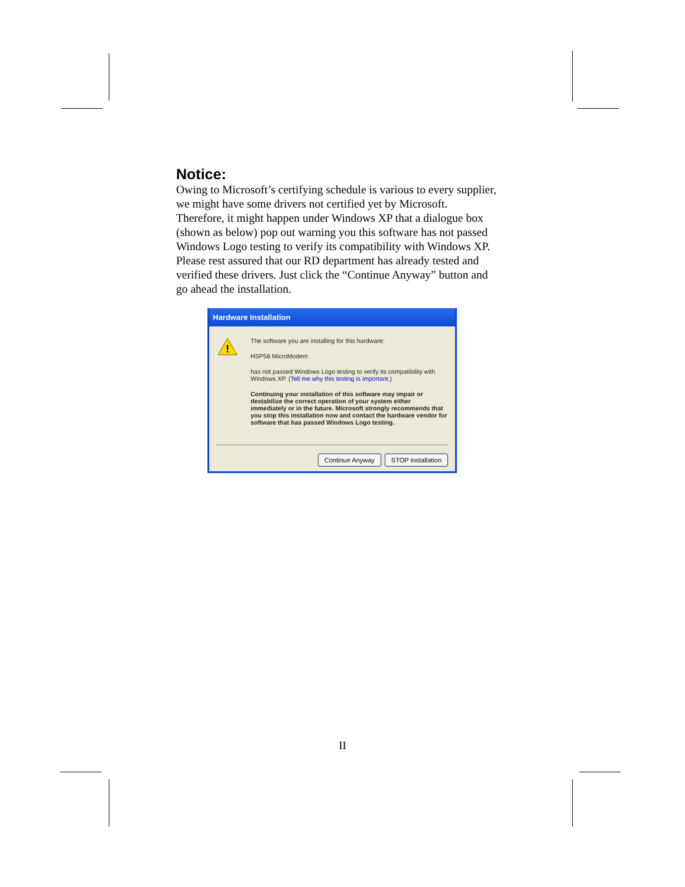Notice:
Owing to Microsoft’s certifying schedule is various to every supplier, we might have some drivers not certified yet by Microsoft. Therefore, it might happen under Windows XP that a dialogue box (shown as below) pop out warning you this software has not passed Windows Logo testing to verify its compatibility with Windows XP. Please rest assured that our RD department has already tested and verified these drivers. Just click the “Continue Anyway” button and go ahead the installation.
Hardware Installation
!
The software you are installing for this hardware:
HSP56 MicroModem
has not passed Windows Logo testing to verify its compatibility with Windows XP. (Tell me why this testing is important.)
Continuing your installation of this software may impair or destabilize the correct operation of your system either immediately or in the future. Microsoft strongly recommends that you stop this installation now and contact the hardware vendor for software that has passed Windows Logo testing.
Continue Anyway STOP Installation
II